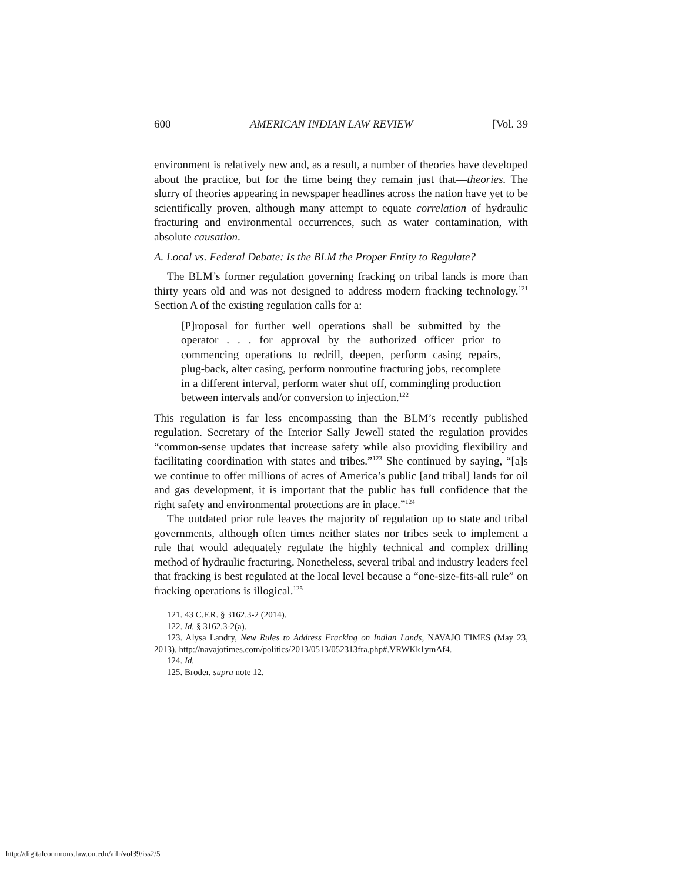600 AMERICAN INDIAN LAW REVIEW [Vol. 39
environment is relatively new and, as a result, a number of theories have developed about the practice, but for the time being they remain just that—theories. The slurry of theories appearing in newspaper headlines across the nation have yet to be scientifically proven, although many attempt to equate correlation of hydraulic fracturing and environmental occurrences, such as water contamination, with absolute causation.
A. Local vs. Federal Debate: Is the BLM the Proper Entity to Regulate?
The BLM’s former regulation governing fracking on tribal lands is more than thirty years old and was not designed to address modern fracking technology.<sup>121</sup> Section A of the existing regulation calls for a:
[P]roposal for further well operations shall be submitted by the operator . . . for approval by the authorized officer prior to commencing operations to redrill, deepen, perform casing repairs, plug-back, alter casing, perform nonroutine fracturing jobs, recomplete in a different interval, perform water shut off, commingling production between intervals and/or conversion to injection.<sup>122</sup>
This regulation is far less encompassing than the BLM’s recently published regulation. Secretary of the Interior Sally Jewell stated the regulation provides “common-sense updates that increase safety while also providing flexibility and facilitating coordination with states and tribes.”<sup>123</sup> She continued by saying, “[a]s we continue to offer millions of acres of America’s public [and tribal] lands for oil and gas development, it is important that the public has full confidence that the right safety and environmental protections are in place.”<sup>124</sup>
The outdated prior rule leaves the majority of regulation up to state and tribal governments, although often times neither states nor tribes seek to implement a rule that would adequately regulate the highly technical and complex drilling method of hydraulic fracturing. Nonetheless, several tribal and industry leaders feel that fracking is best regulated at the local level because a “one-size-fits-all rule” on fracking operations is illogical.<sup>125</sup>
121. 43 C.F.R. § 3162.3-2 (2014).
122. Id. § 3162.3-2(a).
123. Alysa Landry, New Rules to Address Fracking on Indian Lands, NAVAJO TIMES (May 23, 2013), http://navajotimes.com/politics/2013/0513/052313fra.php#.VRWKk1ymAf4.
124. Id.
125. Broder, supra note 12.
http://digitalcommons.law.ou.edu/ailr/vol39/iss2/5